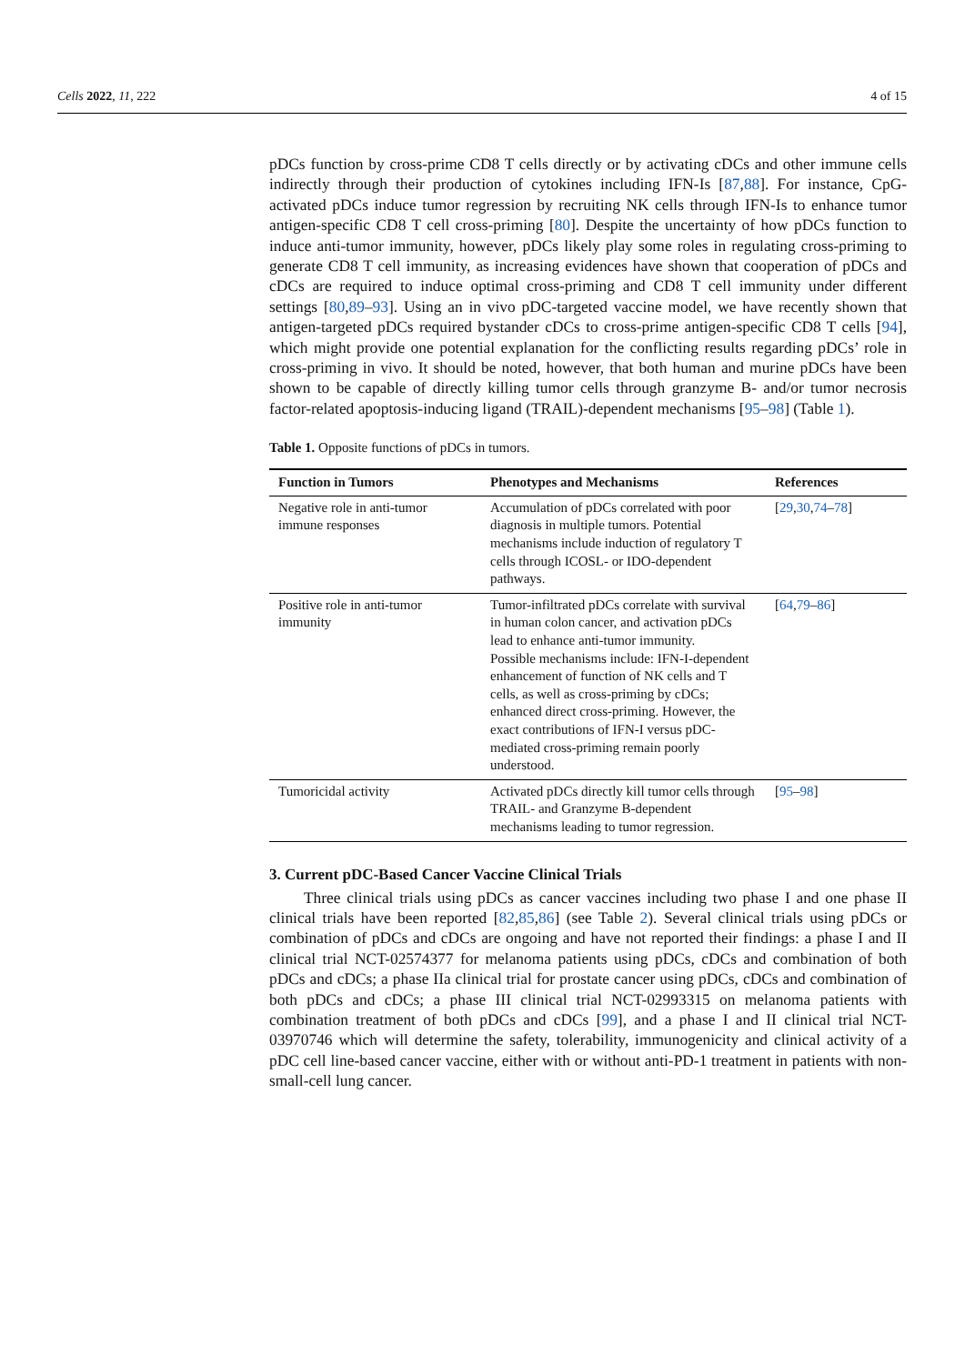Cells 2022, 11, 222 4 of 15
pDCs function by cross-prime CD8 T cells directly or by activating cDCs and other immune cells indirectly through their production of cytokines including IFN-Is [87,88]. For instance, CpG-activated pDCs induce tumor regression by recruiting NK cells through IFN-Is to enhance tumor antigen-specific CD8 T cell cross-priming [80]. Despite the uncertainty of how pDCs function to induce anti-tumor immunity, however, pDCs likely play some roles in regulating cross-priming to generate CD8 T cell immunity, as increasing evidences have shown that cooperation of pDCs and cDCs are required to induce optimal cross-priming and CD8 T cell immunity under different settings [80,89–93]. Using an in vivo pDC-targeted vaccine model, we have recently shown that antigen-targeted pDCs required bystander cDCs to cross-prime antigen-specific CD8 T cells [94], which might provide one potential explanation for the conflicting results regarding pDCs’ role in cross-priming in vivo. It should be noted, however, that both human and murine pDCs have been shown to be capable of directly killing tumor cells through granzyme B- and/or tumor necrosis factor-related apoptosis-inducing ligand (TRAIL)-dependent mechanisms [95–98] (Table 1).
Table 1. Opposite functions of pDCs in tumors.
| Function in Tumors | Phenotypes and Mechanisms | References |
| --- | --- | --- |
| Negative role in anti-tumor immune responses | Accumulation of pDCs correlated with poor diagnosis in multiple tumors. Potential mechanisms include induction of regulatory T cells through ICOSL- or IDO-dependent pathways. | [ 29 , 30 , 74 – 78 ] |
| Positive role in anti-tumor immunity | Tumor-infiltrated pDCs correlate with survival in human colon cancer, and activation pDCs lead to enhance anti-tumor immunity. Possible mechanisms include: IFN-I-dependent enhancement of function of NK cells and T cells, as well as cross-priming by cDCs; enhanced direct cross-priming. However, the exact contributions of IFN-I versus pDC-mediated cross-priming remain poorly understood. | [ 64 , 79 – 86 ] |
| Tumoricidal activity | Activated pDCs directly kill tumor cells through TRAIL- and Granzyme B-dependent mechanisms leading to tumor regression. | [ 95 – 98 ] |
3. Current pDC-Based Cancer Vaccine Clinical Trials
Three clinical trials using pDCs as cancer vaccines including two phase I and one phase II clinical trials have been reported [82,85,86] (see Table 2). Several clinical trials using pDCs or combination of pDCs and cDCs are ongoing and have not reported their findings: a phase I and II clinical trial NCT-02574377 for melanoma patients using pDCs, cDCs and combination of both pDCs and cDCs; a phase IIa clinical trial for prostate cancer using pDCs, cDCs and combination of both pDCs and cDCs; a phase III clinical trial NCT-02993315 on melanoma patients with combination treatment of both pDCs and cDCs [99], and a phase I and II clinical trial NCT-03970746 which will determine the safety, tolerability, immunogenicity and clinical activity of a pDC cell line-based cancer vaccine, either with or without anti-PD-1 treatment in patients with non-small-cell lung cancer.